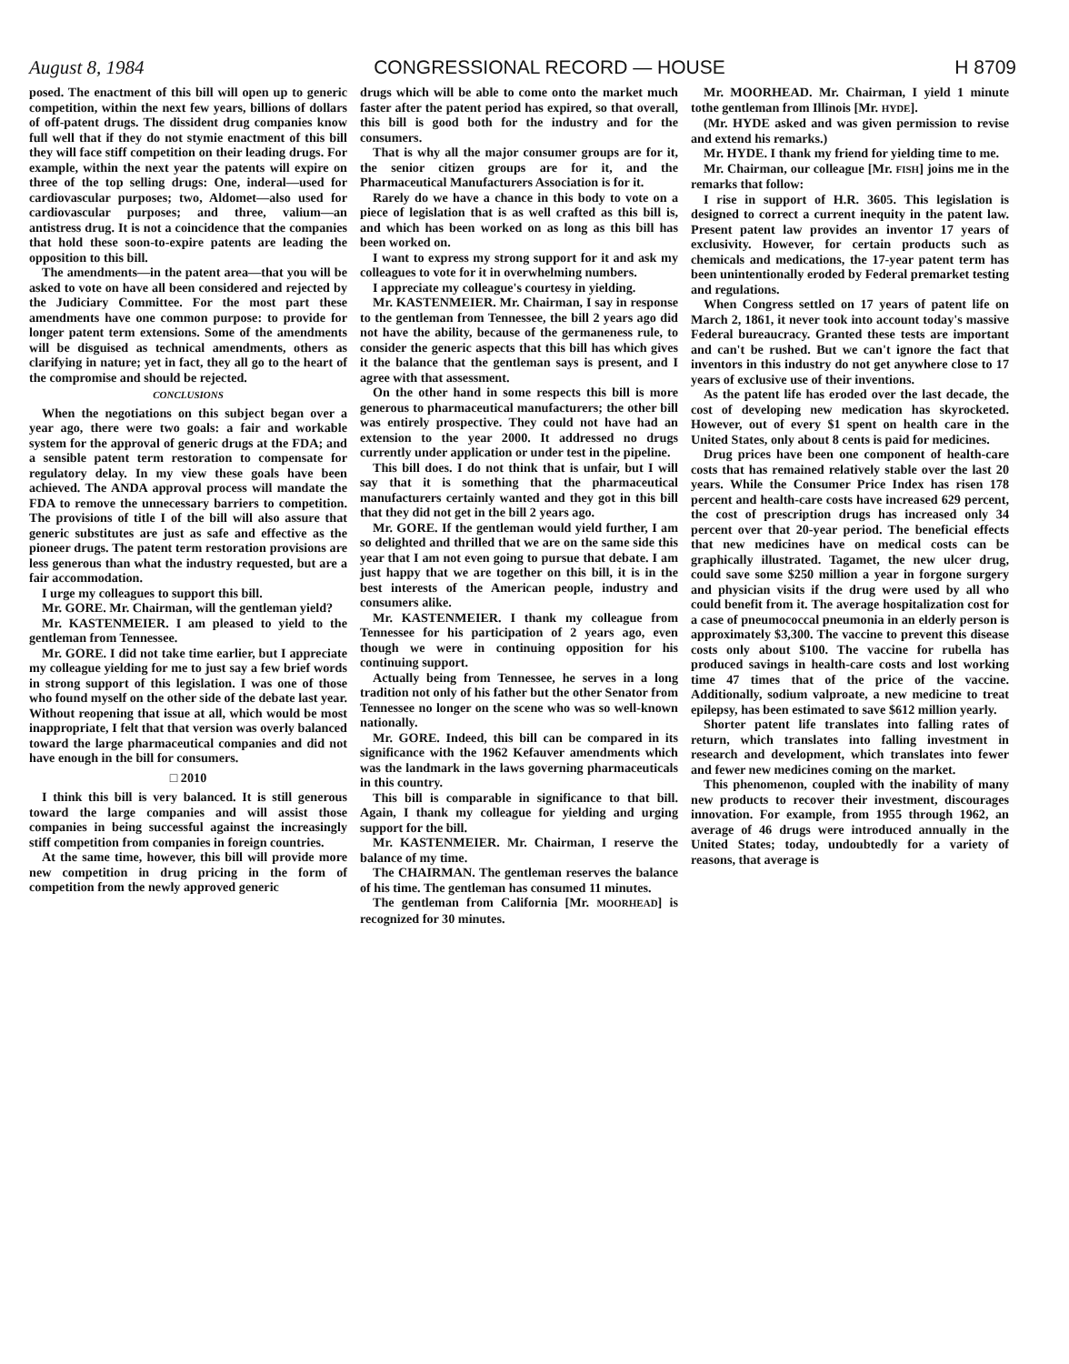August 8, 1984 CONGRESSIONAL RECORD — HOUSE H 8709
posed. The enactment of this bill will open up to generic competition, within the next few years, billions of dollars of off-patent drugs. The dissident drug companies know full well that if they do not stymie enactment of this bill they will face stiff competition on their leading drugs. For example, within the next year the patents will expire on three of the top selling drugs: One, inderal—used for cardiovascular purposes; two, Aldomet—also used for cardiovascular purposes; and three, valium—an antistress drug. It is not a coincidence that the companies that hold these soon-to-expire patents are leading the opposition to this bill.
The amendments—in the patent area—that you will be asked to vote on have all been considered and rejected by the Judiciary Committee. For the most part these amendments have one common purpose: to provide for longer patent term extensions. Some of the amendments will be disguised as technical amendments, others as clarifying in nature; yet in fact, they all go to the heart of the compromise and should be rejected.
CONCLUSIONS
When the negotiations on this subject began over a year ago, there were two goals: a fair and workable system for the approval of generic drugs at the FDA; and a sensible patent term restoration to compensate for regulatory delay. In my view these goals have been achieved. The ANDA approval process will mandate the FDA to remove the unnecessary barriers to competition. The provisions of title I of the bill will also assure that generic substitutes are just as safe and effective as the pioneer drugs. The patent term restoration provisions are less generous than what the industry requested, but are a fair accommodation.
I urge my colleagues to support this bill.
Mr. GORE. Mr. Chairman, will the gentleman yield?
Mr. KASTENMEIER. I am pleased to yield to the gentleman from Tennessee.
Mr. GORE. I did not take time earlier, but I appreciate my colleague yielding for me to just say a few brief words in strong support of this legislation. I was one of those who found myself on the other side of the debate last year. Without reopening that issue at all, which would be most inappropriate, I felt that that version was overly balanced toward the large pharmaceutical companies and did not have enough in the bill for consumers.
□ 2010
I think this bill is very balanced. It is still generous toward the large companies and will assist those companies in being successful against the increasingly stiff competition from companies in foreign countries.
At the same time, however, this bill will provide more new competition in drug pricing in the form of competition from the newly approved generic
drugs which will be able to come onto the market much faster after the patent period has expired, so that overall, this bill is good both for the industry and for the consumers.
That is why all the major consumer groups are for it, the senior citizen groups are for it, and the Pharmaceutical Manufacturers Association is for it.
Rarely do we have a chance in this body to vote on a piece of legislation that is as well crafted as this bill is, and which has been worked on as long as this bill has been worked on.
I want to express my strong support for it and ask my colleagues to vote for it in overwhelming numbers.
I appreciate my colleague's courtesy in yielding.
Mr. KASTENMEIER. Mr. Chairman, I say in response to the gentleman from Tennessee, the bill 2 years ago did not have the ability, because of the germaneness rule, to consider the generic aspects that this bill has which gives it the balance that the gentleman says is present, and I agree with that assessment.
On the other hand in some respects this bill is more generous to pharmaceutical manufacturers; the other bill was entirely prospective. They could not have had an extension to the year 2000. It addressed no drugs currently under application or under test in the pipeline.
This bill does. I do not think that is unfair, but I will say that it is something that the pharmaceutical manufacturers certainly wanted and they got in this bill that they did not get in the bill 2 years ago.
Mr. GORE. If the gentleman would yield further, I am so delighted and thrilled that we are on the same side this year that I am not even going to pursue that debate. I am just happy that we are together on this bill, it is in the best interests of the American people, industry and consumers alike.
Mr. KASTENMEIER. I thank my colleague from Tennessee for his participation of 2 years ago, even though we were in continuing opposition for his continuing support.
Actually being from Tennessee, he serves in a long tradition not only of his father but the other Senator from Tennessee no longer on the scene who was so well-known nationally.
Mr. GORE. Indeed, this bill can be compared in its significance with the 1962 Kefauver amendments which was the landmark in the laws governing pharmaceuticals in this country.
This bill is comparable in significance to that bill. Again, I thank my colleague for yielding and urging support for the bill.
Mr. KASTENMEIER. Mr. Chairman, I reserve the balance of my time.
The CHAIRMAN. The gentleman reserves the balance of his time. The gentleman has consumed 11 minutes.
The gentleman from California [Mr. MOORHEAD] is recognized for 30 minutes.
Mr. MOORHEAD. Mr. Chairman, I yield 1 minute tothe gentleman from Illinois [Mr. HYDE].
(Mr. HYDE asked and was given permission to revise and extend his remarks.)
Mr. HYDE. I thank my friend for yielding time to me.
Mr. Chairman, our colleague [Mr. FISH] joins me in the remarks that follow:
I rise in support of H.R. 3605. This legislation is designed to correct a current inequity in the patent law. Present patent law provides an inventor 17 years of exclusivity. However, for certain products such as chemicals and medications, the 17-year patent term has been unintentionally eroded by Federal premarket testing and regulations.
When Congress settled on 17 years of patent life on March 2, 1861, it never took into account today's massive Federal bureaucracy. Granted these tests are important and can't be rushed. But we can't ignore the fact that inventors in this industry do not get anywhere close to 17 years of exclusive use of their inventions.
As the patent life has eroded over the last decade, the cost of developing new medication has skyrocketed. However, out of every $1 spent on health care in the United States, only about 8 cents is paid for medicines.
Drug prices have been one component of health-care costs that has remained relatively stable over the last 20 years. While the Consumer Price Index has risen 178 percent and health-care costs have increased 629 percent, the cost of prescription drugs has increased only 34 percent over that 20-year period. The beneficial effects that new medicines have on medical costs can be graphically illustrated. Tagamet, the new ulcer drug, could save some $250 million a year in forgone surgery and physician visits if the drug were used by all who could benefit from it. The average hospitalization cost for a case of pneumococcal pneumonia in an elderly person is approximately $3,300. The vaccine to prevent this disease costs only about $100. The vaccine for rubella has produced savings in health-care costs and lost working time 47 times that of the price of the vaccine. Additionally, sodium valproate, a new medicine to treat epilepsy, has been estimated to save $612 million yearly.
Shorter patent life translates into falling rates of return, which translates into falling investment in research and development, which translates into fewer and fewer new medicines coming on the market.
This phenomenon, coupled with the inability of many new products to recover their investment, discourages innovation. For example, from 1955 through 1962, an average of 46 drugs were introduced annually in the United States; today, undoubtedly for a variety of reasons, that average is